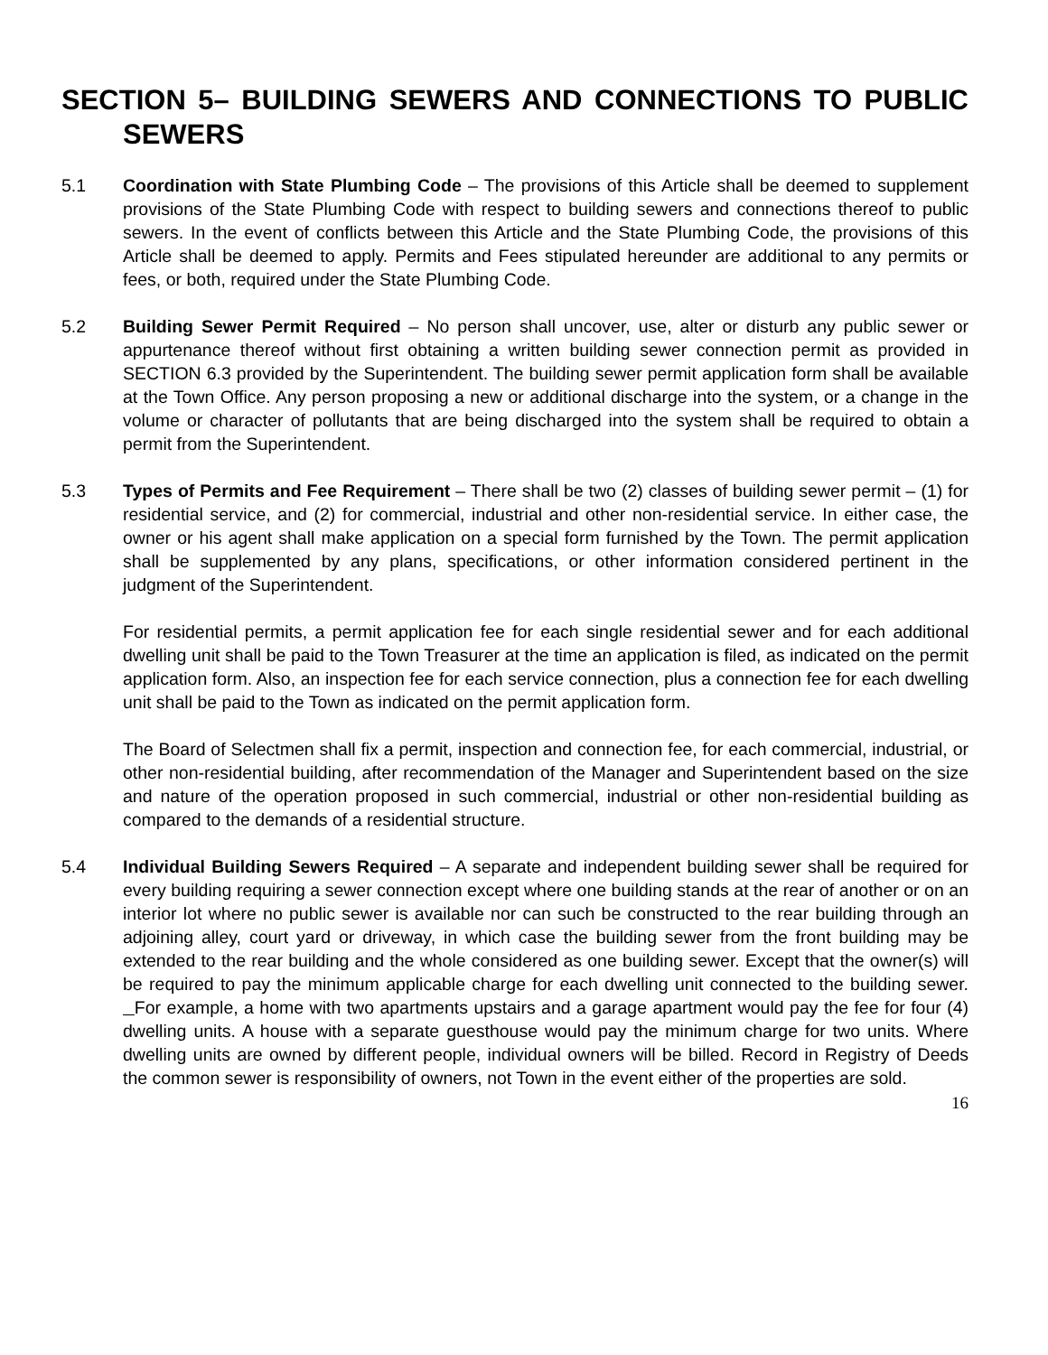SECTION 5– BUILDING SEWERS AND CONNECTIONS TO PUBLIC SEWERS
5.1 Coordination with State Plumbing Code – The provisions of this Article shall be deemed to supplement provisions of the State Plumbing Code with respect to building sewers and connections thereof to public sewers. In the event of conflicts between this Article and the State Plumbing Code, the provisions of this Article shall be deemed to apply. Permits and Fees stipulated hereunder are additional to any permits or fees, or both, required under the State Plumbing Code.
5.2 Building Sewer Permit Required – No person shall uncover, use, alter or disturb any public sewer or appurtenance thereof without first obtaining a written building sewer connection permit as provided in SECTION 6.3 provided by the Superintendent. The building sewer permit application form shall be available at the Town Office. Any person proposing a new or additional discharge into the system, or a change in the volume or character of pollutants that are being discharged into the system shall be required to obtain a permit from the Superintendent.
5.3 Types of Permits and Fee Requirement – There shall be two (2) classes of building sewer permit – (1) for residential service, and (2) for commercial, industrial and other non-residential service. In either case, the owner or his agent shall make application on a special form furnished by the Town. The permit application shall be supplemented by any plans, specifications, or other information considered pertinent in the judgment of the Superintendent.
For residential permits, a permit application fee for each single residential sewer and for each additional dwelling unit shall be paid to the Town Treasurer at the time an application is filed, as indicated on the permit application form. Also, an inspection fee for each service connection, plus a connection fee for each dwelling unit shall be paid to the Town as indicated on the permit application form.
The Board of Selectmen shall fix a permit, inspection and connection fee, for each commercial, industrial, or other non-residential building, after recommendation of the Manager and Superintendent based on the size and nature of the operation proposed in such commercial, industrial or other non-residential building as compared to the demands of a residential structure.
5.4 Individual Building Sewers Required – A separate and independent building sewer shall be required for every building requiring a sewer connection except where one building stands at the rear of another or on an interior lot where no public sewer is available nor can such be constructed to the rear building through an adjoining alley, court yard or driveway, in which case the building sewer from the front building may be extended to the rear building and the whole considered as one building sewer. Except that the owner(s) will be required to pay the minimum applicable charge for each dwelling unit connected to the building sewer. For example, a home with two apartments upstairs and a garage apartment would pay the fee for four (4) dwelling units. A house with a separate guesthouse would pay the minimum charge for two units. Where dwelling units are owned by different people, individual owners will be billed. Record in Registry of Deeds the common sewer is responsibility of owners, not Town in the event either of the properties are sold.
16